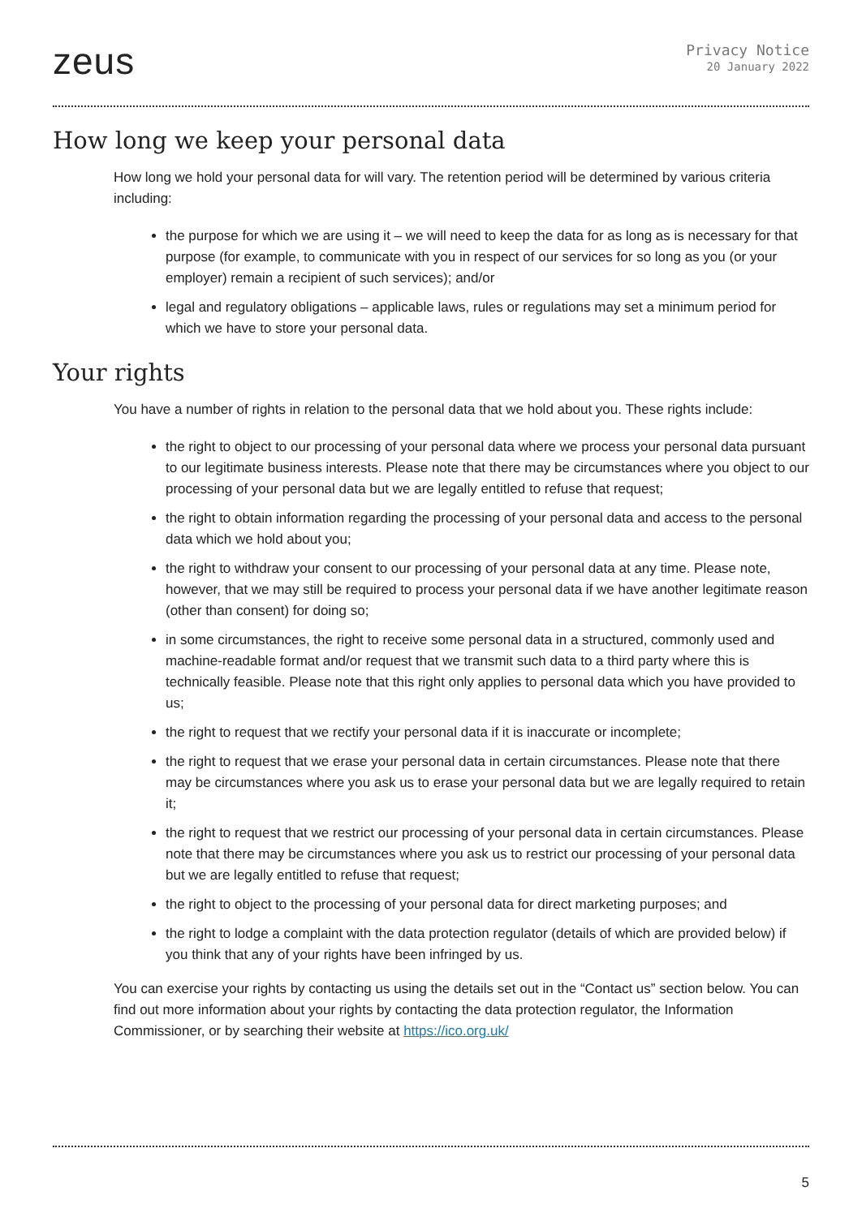zeus
Privacy Notice
20 January 2022
How long we keep your personal data
How long we hold your personal data for will vary. The retention period will be determined by various criteria including:
the purpose for which we are using it – we will need to keep the data for as long as is necessary for that purpose (for example, to communicate with you in respect of our services for so long as you (or your employer) remain a recipient of such services); and/or
legal and regulatory obligations – applicable laws, rules or regulations may set a minimum period for which we have to store your personal data.
Your rights
You have a number of rights in relation to the personal data that we hold about you. These rights include:
the right to object to our processing of your personal data where we process your personal data pursuant to our legitimate business interests. Please note that there may be circumstances where you object to our processing of your personal data but we are legally entitled to refuse that request;
the right to obtain information regarding the processing of your personal data and access to the personal data which we hold about you;
the right to withdraw your consent to our processing of your personal data at any time. Please note, however, that we may still be required to process your personal data if we have another legitimate reason (other than consent) for doing so;
in some circumstances, the right to receive some personal data in a structured, commonly used and machine-readable format and/or request that we transmit such data to a third party where this is technically feasible. Please note that this right only applies to personal data which you have provided to us;
the right to request that we rectify your personal data if it is inaccurate or incomplete;
the right to request that we erase your personal data in certain circumstances. Please note that there may be circumstances where you ask us to erase your personal data but we are legally required to retain it;
the right to request that we restrict our processing of your personal data in certain circumstances. Please note that there may be circumstances where you ask us to restrict our processing of your personal data but we are legally entitled to refuse that request;
the right to object to the processing of your personal data for direct marketing purposes; and
the right to lodge a complaint with the data protection regulator (details of which are provided below) if you think that any of your rights have been infringed by us.
You can exercise your rights by contacting us using the details set out in the “Contact us” section below. You can find out more information about your rights by contacting the data protection regulator, the Information Commissioner, or by searching their website at https://ico.org.uk/
5